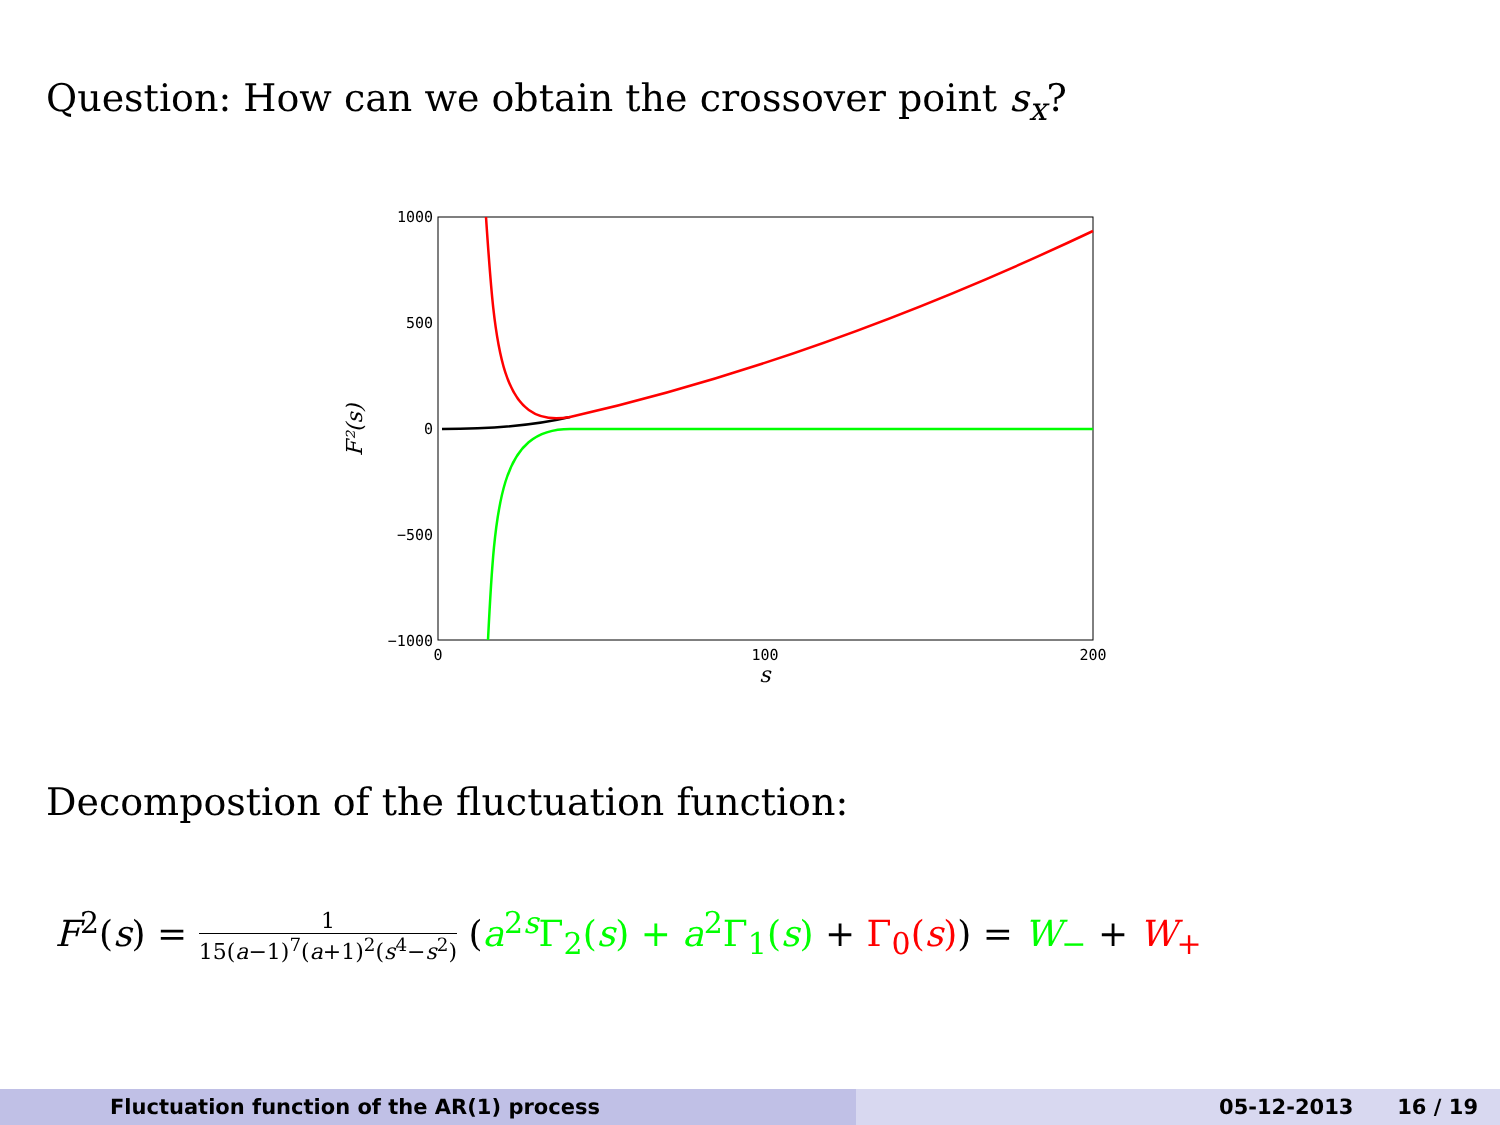Question: How can we obtain the crossover point s<sub>x</sub>?
1000
500
0
−500
−1000
0
100
200
s
F²(s)
Decompostion of the fluctuation function:
F<sup>2</sup>(s) = 1 15(a−1)<sup>7</sup>(a+1)<sup>2</sup>(s<sup>4</sup>−s<sup>2</sup>) (a<sup>2s</sup>Γ<sub>2</sub>(s) + a<sup>2</sup>Γ<sub>1</sub>(s) + Γ<sub>0</sub>(s)) = W<sub>−</sub> + W<sub>+</sub>
Fluctuation function of the AR(1) process 05-12-2013 16 / 19